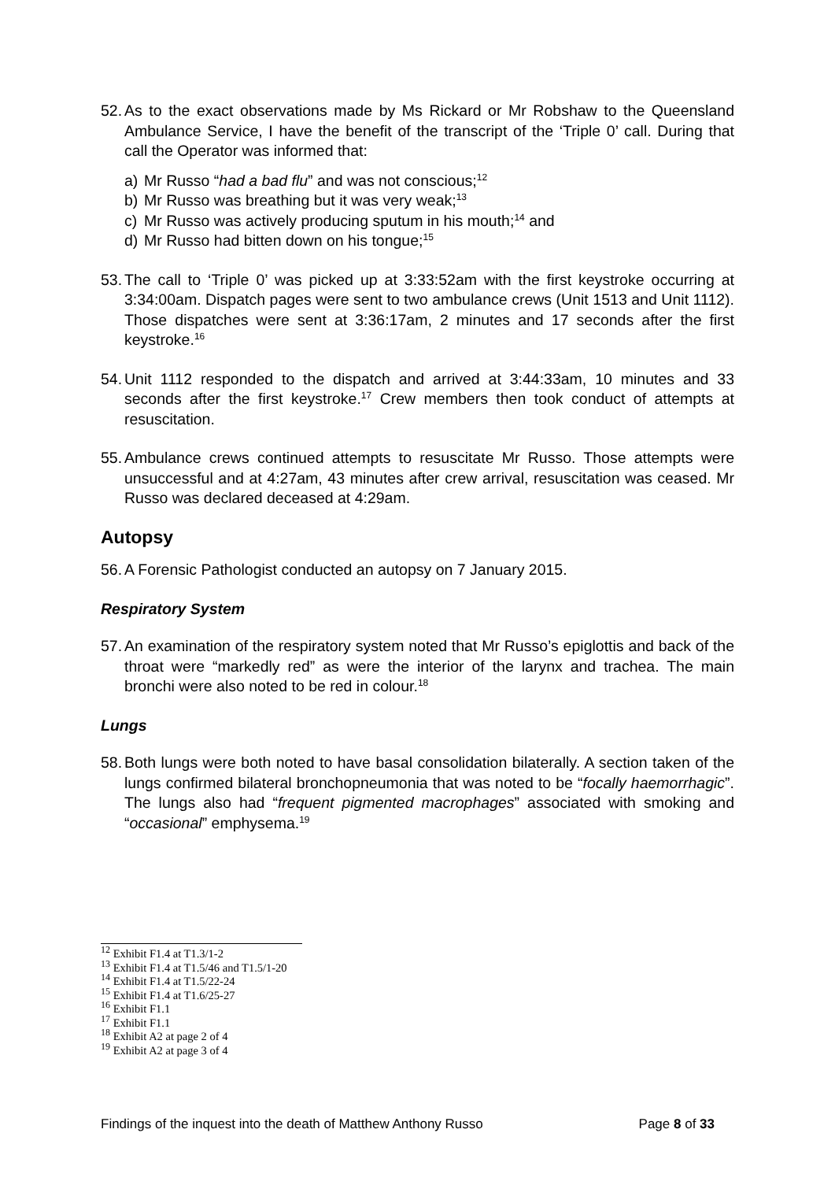52. As to the exact observations made by Ms Rickard or Mr Robshaw to the Queensland Ambulance Service, I have the benefit of the transcript of the ‘Triple 0’ call. During that call the Operator was informed that:
a) Mr Russo “had a bad flu” and was not conscious;<sup>12</sup>
b) Mr Russo was breathing but it was very weak;<sup>13</sup>
c) Mr Russo was actively producing sputum in his mouth;<sup>14</sup> and
d) Mr Russo had bitten down on his tongue;<sup>15</sup>
53. The call to ‘Triple 0’ was picked up at 3:33:52am with the first keystroke occurring at 3:34:00am. Dispatch pages were sent to two ambulance crews (Unit 1513 and Unit 1112). Those dispatches were sent at 3:36:17am, 2 minutes and 17 seconds after the first keystroke.<sup>16</sup>
54. Unit 1112 responded to the dispatch and arrived at 3:44:33am, 10 minutes and 33 seconds after the first keystroke.<sup>17</sup> Crew members then took conduct of attempts at resuscitation.
55. Ambulance crews continued attempts to resuscitate Mr Russo. Those attempts were unsuccessful and at 4:27am, 43 minutes after crew arrival, resuscitation was ceased. Mr Russo was declared deceased at 4:29am.
Autopsy
56. A Forensic Pathologist conducted an autopsy on 7 January 2015.
Respiratory System
57. An examination of the respiratory system noted that Mr Russo’s epiglottis and back of the throat were “markedly red” as were the interior of the larynx and trachea. The main bronchi were also noted to be red in colour.<sup>18</sup>
Lungs
58. Both lungs were both noted to have basal consolidation bilaterally. A section taken of the lungs confirmed bilateral bronchopneumonia that was noted to be “focally haemorrhagic”. The lungs also had “frequent pigmented macrophages” associated with smoking and “occasional” emphysema.<sup>19</sup>
<sup>12</sup> Exhibit F1.4 at T1.3/1-2
<sup>13</sup> Exhibit F1.4 at T1.5/46 and T1.5/1-20
<sup>14</sup> Exhibit F1.4 at T1.5/22-24
<sup>15</sup> Exhibit F1.4 at T1.6/25-27
<sup>16</sup> Exhibit F1.1
<sup>17</sup> Exhibit F1.1
<sup>18</sup> Exhibit A2 at page 2 of 4
<sup>19</sup> Exhibit A2 at page 3 of 4
Findings of the inquest into the death of Matthew Anthony Russo Page 8 of 33